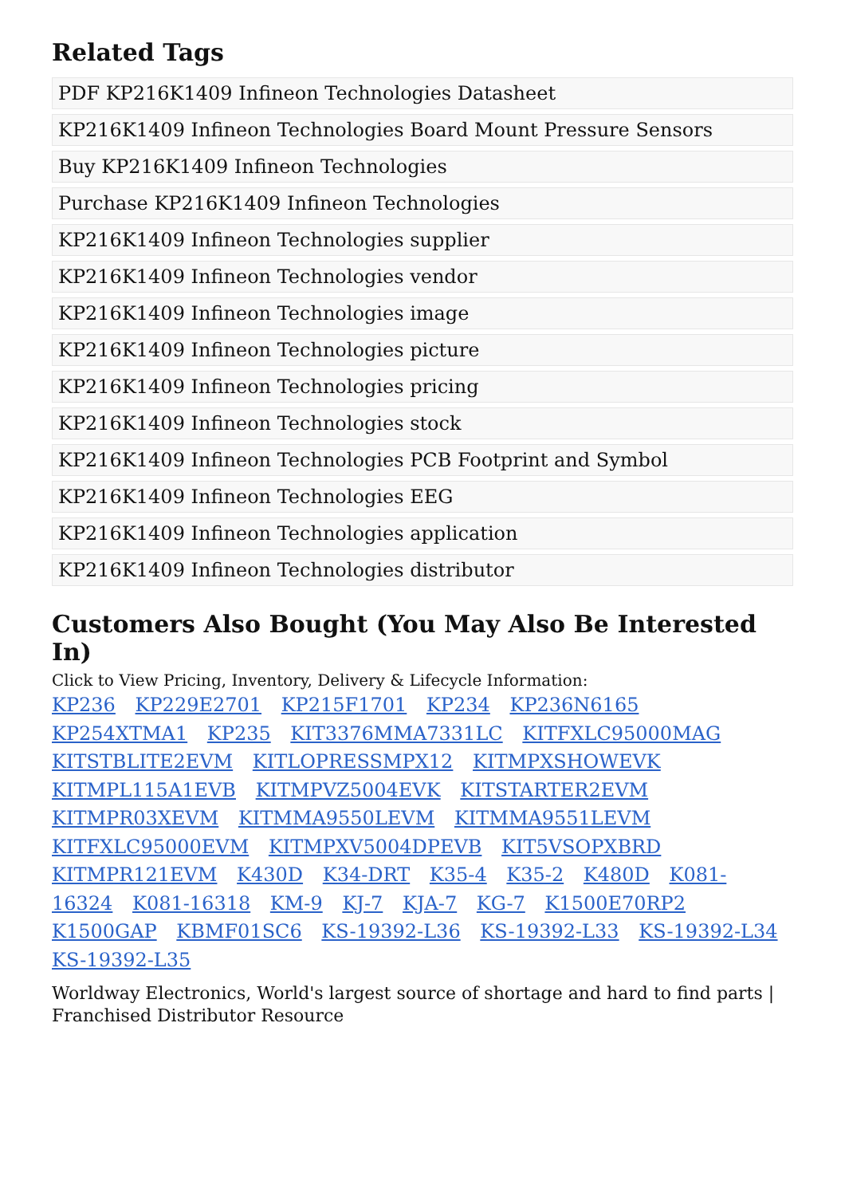Related Tags
PDF KP216K1409 Infineon Technologies Datasheet
KP216K1409 Infineon Technologies Board Mount Pressure Sensors
Buy KP216K1409 Infineon Technologies
Purchase KP216K1409 Infineon Technologies
KP216K1409 Infineon Technologies supplier
KP216K1409 Infineon Technologies vendor
KP216K1409 Infineon Technologies image
KP216K1409 Infineon Technologies picture
KP216K1409 Infineon Technologies pricing
KP216K1409 Infineon Technologies stock
KP216K1409 Infineon Technologies PCB Footprint and Symbol
KP216K1409 Infineon Technologies EEG
KP216K1409 Infineon Technologies application
KP216K1409 Infineon Technologies distributor
Customers Also Bought (You May Also Be Interested In)
Click to View Pricing, Inventory, Delivery & Lifecycle Information:
KP236 KP229E2701 KP215F1701 KP234 KP236N6165 KP254XTMA1 KP235 KIT3376MMA7331LC KITFXLC95000MAG KITSTBLITE2EVM KITLOPRESSMPX12 KITMPXSHOWEVK KITMPL115A1EVB KITMPVZ5004EVK KITSTARTER2EVM KITMPR03XEVM KITMMA9550LEVM KITMMA9551LEVM KITFXLC95000EVM KITMPXV5004DPEVB KIT5VSOPXBRD KITMPR121EVM K430D K34-DRT K35-4 K35-2 K480D K081-16324 K081-16318 KM-9 KJ-7 KJA-7 KG-7 K1500E70RP2 K1500GAP KBMF01SC6 KS-19392-L36 KS-19392-L33 KS-19392-L34 KS-19392-L35
Worldway Electronics, World's largest source of shortage and hard to find parts | Franchised Distributor Resource